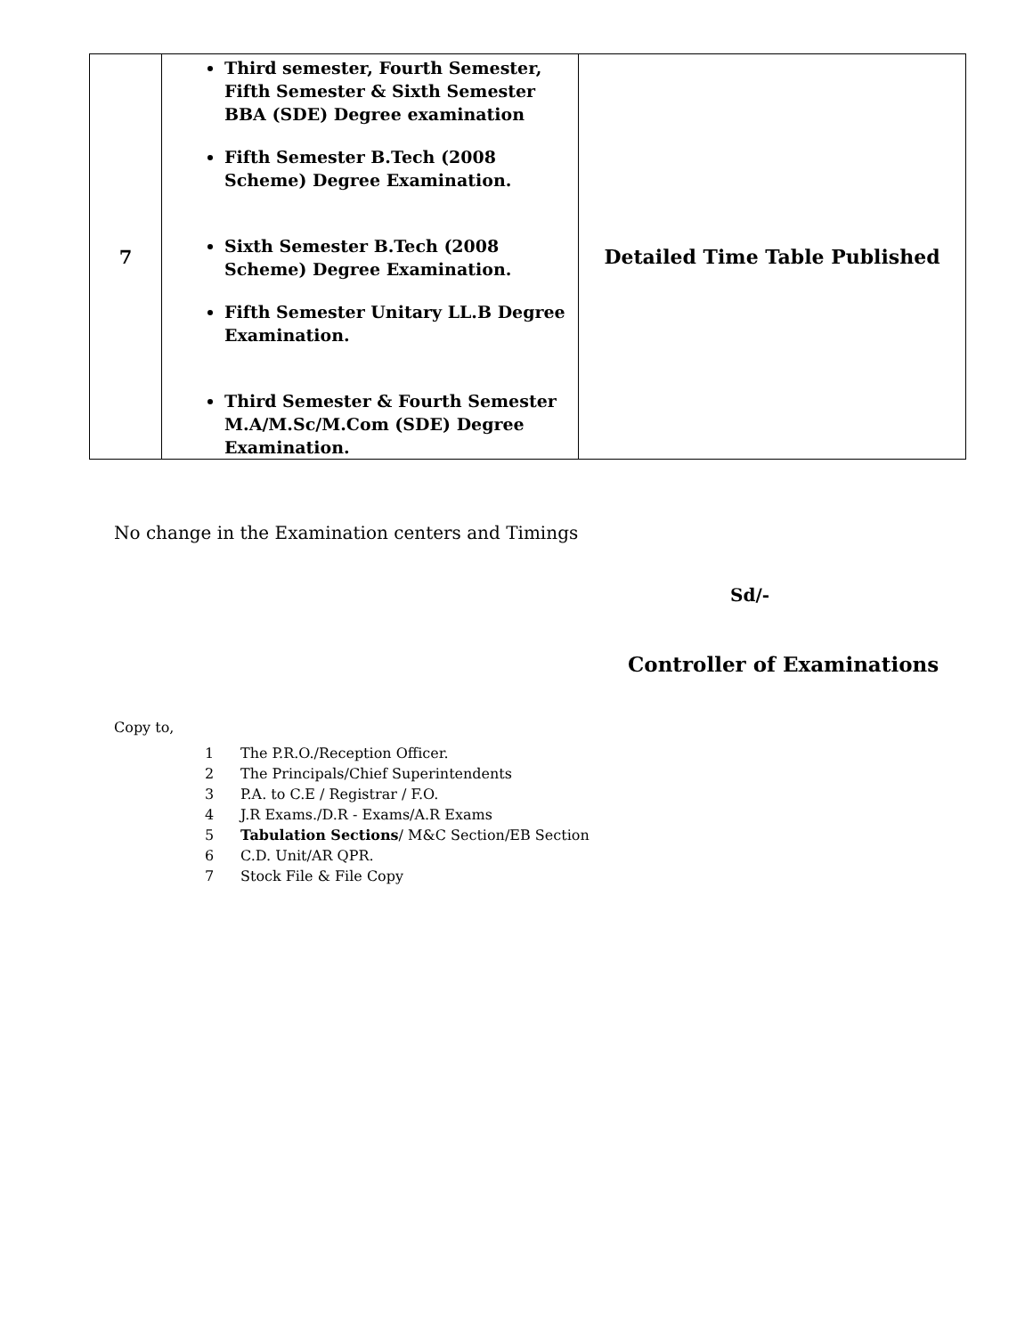| 7 | Third semester, Fourth Semester, Fifth Semester & Sixth Semester BBA (SDE) Degree examination Fifth Semester B.Tech (2008 Scheme) Degree Examination. Sixth Semester B.Tech (2008 Scheme) Degree Examination. Fifth Semester Unitary LL.B Degree Examination. Third Semester & Fourth Semester M.A/M.Sc/M.Com (SDE) Degree Examination. | Detailed Time Table Published |
No change in the Examination centers and Timings
Sd/-
Controller of Examinations
Copy to,
1 The P.R.O./Reception Officer.
2 The Principals/Chief Superintendents
3 P.A. to C.E / Registrar / F.O.
4 J.R Exams./D.R - Exams/A.R Exams
5 Tabulation Sections/ M&C Section/EB Section
6 C.D. Unit/AR QPR.
7 Stock File & File Copy